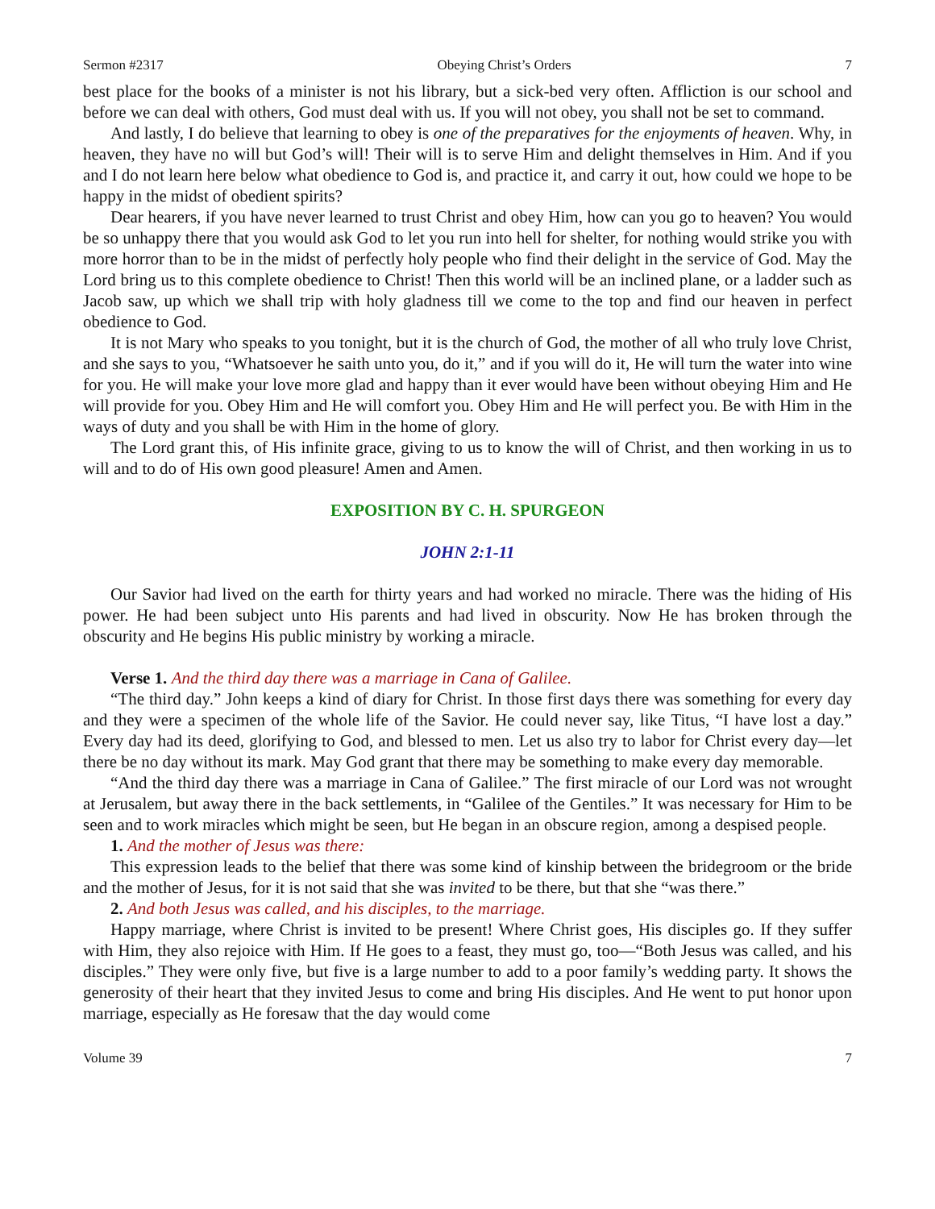Sermon #2317 Obeying Christ’s Orders 7
best place for the books of a minister is not his library, but a sick-bed very often. Affliction is our school and before we can deal with others, God must deal with us. If you will not obey, you shall not be set to command.
And lastly, I do believe that learning to obey is one of the preparatives for the enjoyments of heaven. Why, in heaven, they have no will but God’s will! Their will is to serve Him and delight themselves in Him. And if you and I do not learn here below what obedience to God is, and practice it, and carry it out, how could we hope to be happy in the midst of obedient spirits?
Dear hearers, if you have never learned to trust Christ and obey Him, how can you go to heaven? You would be so unhappy there that you would ask God to let you run into hell for shelter, for nothing would strike you with more horror than to be in the midst of perfectly holy people who find their delight in the service of God. May the Lord bring us to this complete obedience to Christ! Then this world will be an inclined plane, or a ladder such as Jacob saw, up which we shall trip with holy gladness till we come to the top and find our heaven in perfect obedience to God.
It is not Mary who speaks to you tonight, but it is the church of God, the mother of all who truly love Christ, and she says to you, “Whatsoever he saith unto you, do it,” and if you will do it, He will turn the water into wine for you. He will make your love more glad and happy than it ever would have been without obeying Him and He will provide for you. Obey Him and He will comfort you. Obey Him and He will perfect you. Be with Him in the ways of duty and you shall be with Him in the home of glory.
The Lord grant this, of His infinite grace, giving to us to know the will of Christ, and then working in us to will and to do of His own good pleasure! Amen and Amen.
EXPOSITION BY C. H. SPURGEON
JOHN 2:1-11
Our Savior had lived on the earth for thirty years and had worked no miracle. There was the hiding of His power. He had been subject unto His parents and had lived in obscurity. Now He has broken through the obscurity and He begins His public ministry by working a miracle.
Verse 1. And the third day there was a marriage in Cana of Galilee.
“The third day.” John keeps a kind of diary for Christ. In those first days there was something for every day and they were a specimen of the whole life of the Savior. He could never say, like Titus, “I have lost a day.” Every day had its deed, glorifying to God, and blessed to men. Let us also try to labor for Christ every day—let there be no day without its mark. May God grant that there may be something to make every day memorable.
“And the third day there was a marriage in Cana of Galilee.” The first miracle of our Lord was not wrought at Jerusalem, but away there in the back settlements, in “Galilee of the Gentiles.” It was necessary for Him to be seen and to work miracles which might be seen, but He began in an obscure region, among a despised people.
1. And the mother of Jesus was there:
This expression leads to the belief that there was some kind of kinship between the bridegroom or the bride and the mother of Jesus, for it is not said that she was invited to be there, but that she “was there.”
2. And both Jesus was called, and his disciples, to the marriage.
Happy marriage, where Christ is invited to be present! Where Christ goes, His disciples go. If they suffer with Him, they also rejoice with Him. If He goes to a feast, they must go, too—“Both Jesus was called, and his disciples.” They were only five, but five is a large number to add to a poor family’s wedding party. It shows the generosity of their heart that they invited Jesus to come and bring His disciples. And He went to put honor upon marriage, especially as He foresaw that the day would come
Volume 39 7